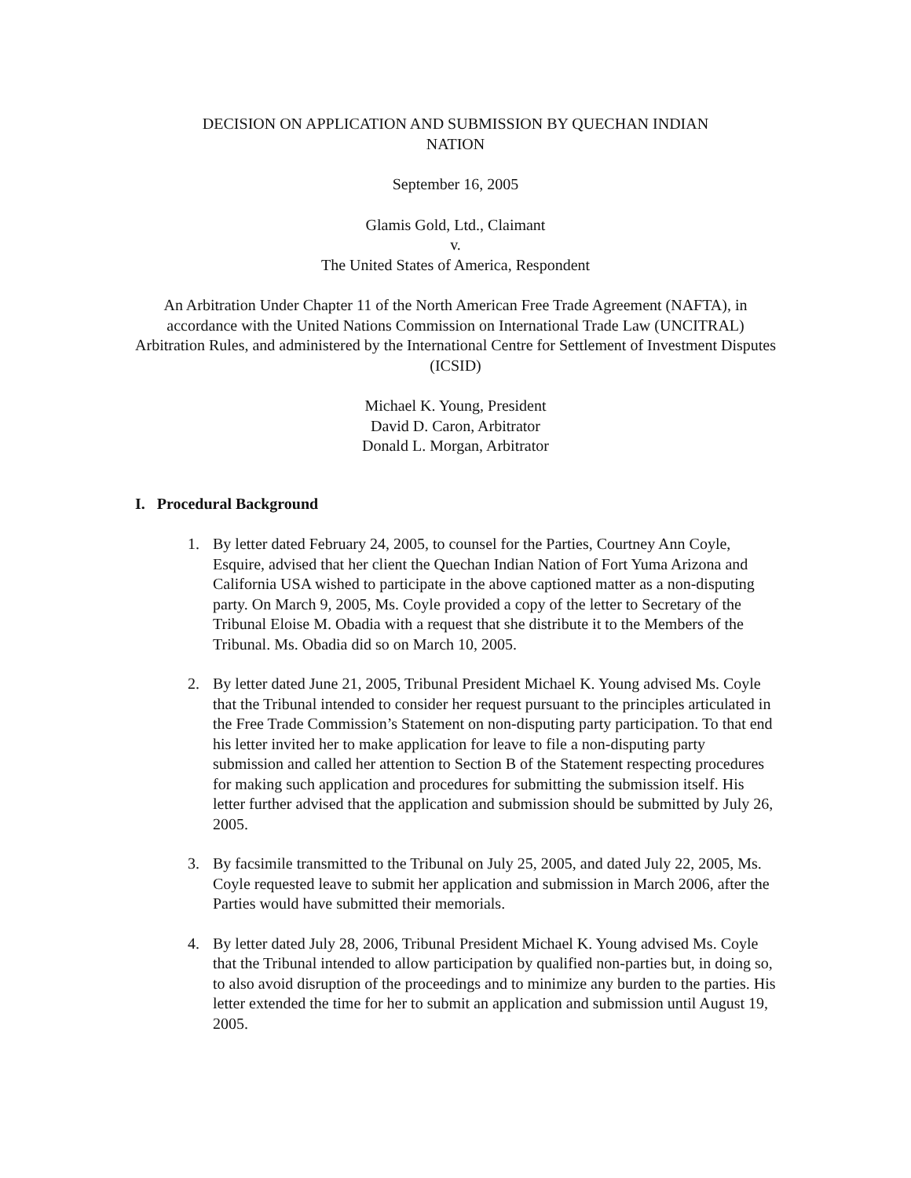DECISION ON APPLICATION AND SUBMISSION BY QUECHAN INDIAN
NATION
September 16, 2005
Glamis Gold, Ltd., Claimant
v.
The United States of America, Respondent
An Arbitration Under Chapter 11 of the North American Free Trade Agreement (NAFTA), in accordance with the United Nations Commission on International Trade Law (UNCITRAL) Arbitration Rules, and administered by the International Centre for Settlement of Investment Disputes (ICSID)
Michael K. Young, President
David D. Caron, Arbitrator
Donald L. Morgan, Arbitrator
I. Procedural Background
1. By letter dated February 24, 2005, to counsel for the Parties, Courtney Ann Coyle, Esquire, advised that her client the Quechan Indian Nation of Fort Yuma Arizona and California USA wished to participate in the above captioned matter as a non-disputing party. On March 9, 2005, Ms. Coyle provided a copy of the letter to Secretary of the Tribunal Eloise M. Obadia with a request that she distribute it to the Members of the Tribunal. Ms. Obadia did so on March 10, 2005.
2. By letter dated June 21, 2005, Tribunal President Michael K. Young advised Ms. Coyle that the Tribunal intended to consider her request pursuant to the principles articulated in the Free Trade Commission’s Statement on non-disputing party participation. To that end his letter invited her to make application for leave to file a non-disputing party submission and called her attention to Section B of the Statement respecting procedures for making such application and procedures for submitting the submission itself. His letter further advised that the application and submission should be submitted by July 26, 2005.
3. By facsimile transmitted to the Tribunal on July 25, 2005, and dated July 22, 2005, Ms. Coyle requested leave to submit her application and submission in March 2006, after the Parties would have submitted their memorials.
4. By letter dated July 28, 2006, Tribunal President Michael K. Young advised Ms. Coyle that the Tribunal intended to allow participation by qualified non-parties but, in doing so, to also avoid disruption of the proceedings and to minimize any burden to the parties. His letter extended the time for her to submit an application and submission until August 19, 2005.